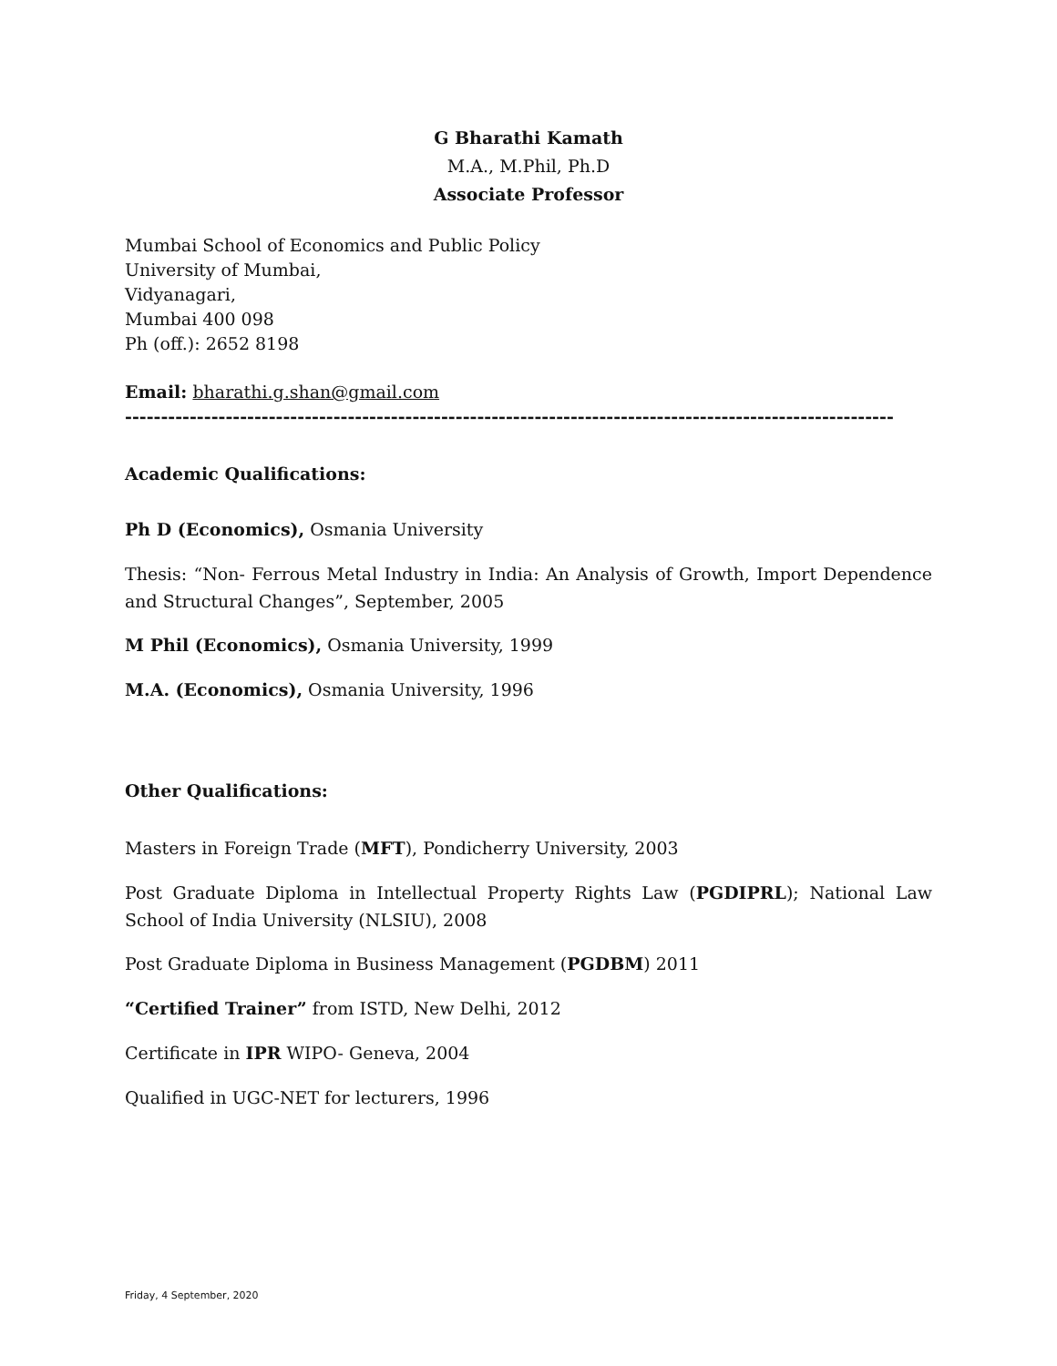G Bharathi Kamath
M.A., M.Phil, Ph.D
Associate Professor
Mumbai School of Economics and Public Policy
University of Mumbai,
Vidyanagari,
Mumbai 400 098
Ph (off.): 2652 8198
Email: bharathi.g.shan@gmail.com
-----------------------------------------------------------------------------------------------------------
Academic Qualifications:
Ph D (Economics), Osmania University
Thesis: “Non- Ferrous Metal Industry in India: An Analysis of Growth, Import Dependence and Structural Changes”, September, 2005
M Phil (Economics), Osmania University, 1999
M.A. (Economics), Osmania University, 1996
Other Qualifications:
Masters in Foreign Trade (MFT), Pondicherry University, 2003
Post Graduate Diploma in Intellectual Property Rights Law (PGDIPRL); National Law School of India University (NLSIU), 2008
Post Graduate Diploma in Business Management (PGDBM) 2011
“Certified Trainer” from ISTD, New Delhi, 2012
Certificate in IPR WIPO- Geneva, 2004
Qualified in UGC-NET for lecturers, 1996
Friday, 4 September, 2020